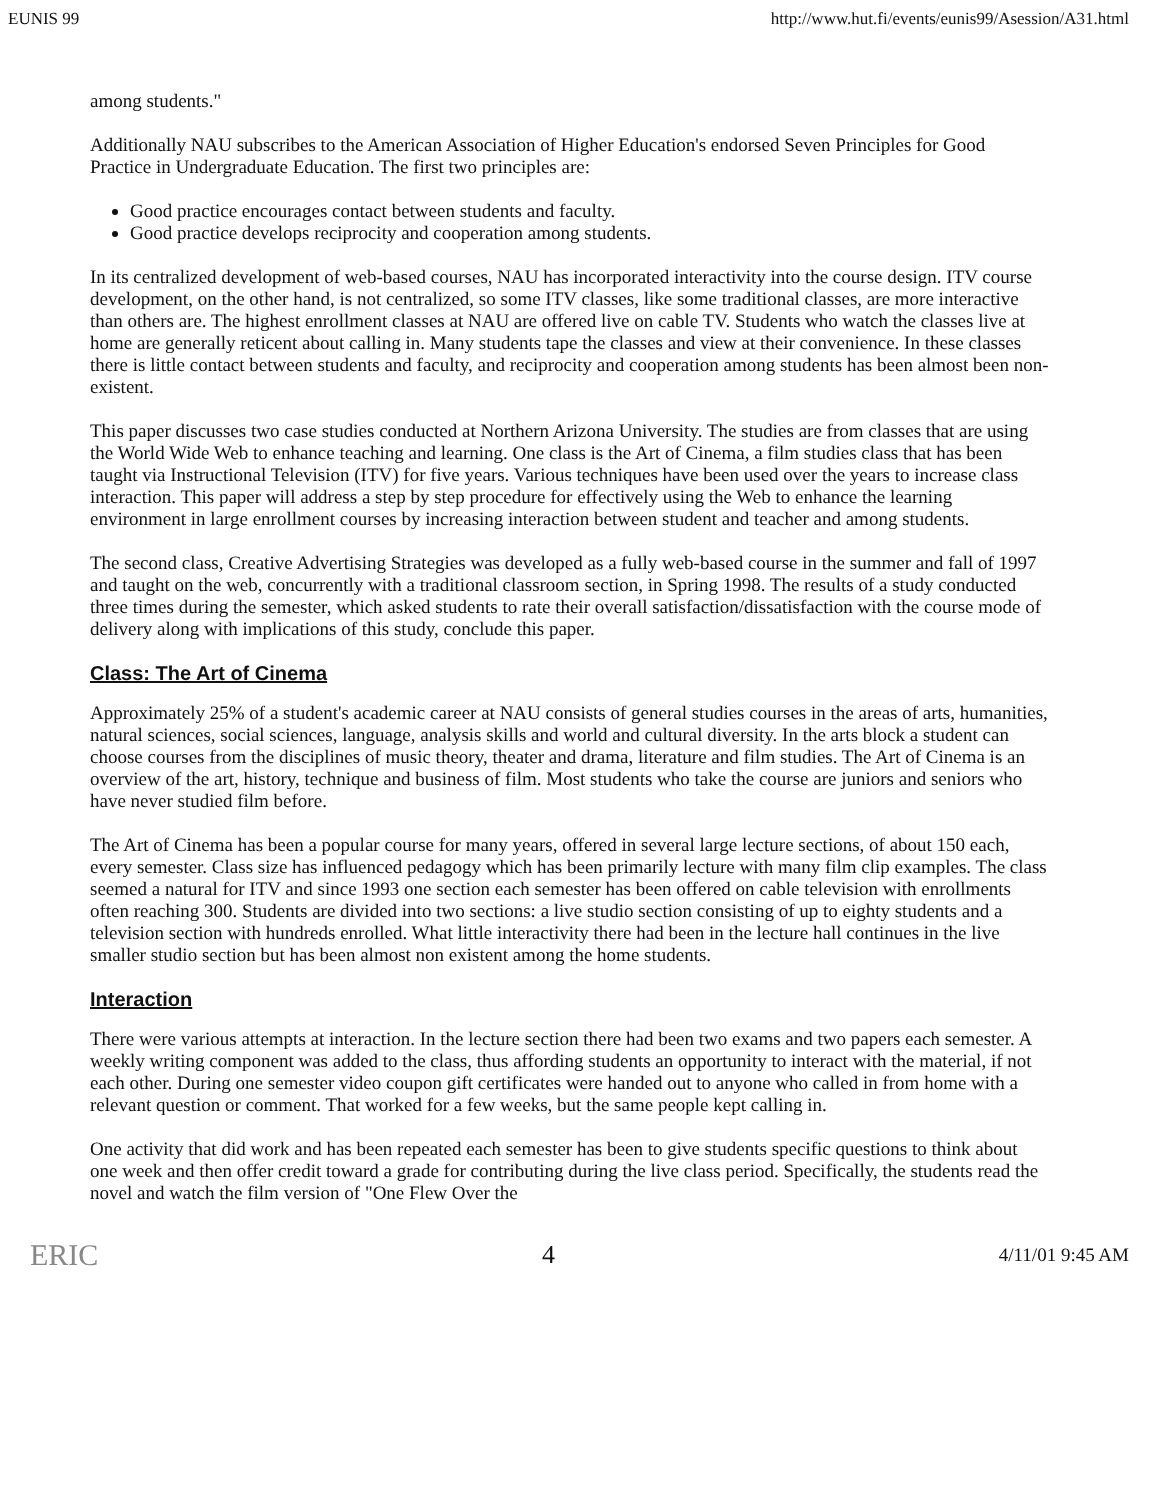EUNIS 99 http://www.hut.fi/events/eunis99/Asession/A31.html
among students."
Additionally NAU subscribes to the American Association of Higher Education's endorsed Seven Principles for Good Practice in Undergraduate Education. The first two principles are:
Good practice encourages contact between students and faculty.
Good practice develops reciprocity and cooperation among students.
In its centralized development of web-based courses, NAU has incorporated interactivity into the course design. ITV course development, on the other hand, is not centralized, so some ITV classes, like some traditional classes, are more interactive than others are. The highest enrollment classes at NAU are offered live on cable TV. Students who watch the classes live at home are generally reticent about calling in. Many students tape the classes and view at their convenience. In these classes there is little contact between students and faculty, and reciprocity and cooperation among students has been almost been non-existent.
This paper discusses two case studies conducted at Northern Arizona University. The studies are from classes that are using the World Wide Web to enhance teaching and learning. One class is the Art of Cinema, a film studies class that has been taught via Instructional Television (ITV) for five years. Various techniques have been used over the years to increase class interaction. This paper will address a step by step procedure for effectively using the Web to enhance the learning environment in large enrollment courses by increasing interaction between student and teacher and among students.
The second class, Creative Advertising Strategies was developed as a fully web-based course in the summer and fall of 1997 and taught on the web, concurrently with a traditional classroom section, in Spring 1998. The results of a study conducted three times during the semester, which asked students to rate their overall satisfaction/dissatisfaction with the course mode of delivery along with implications of this study, conclude this paper.
Class: The Art of Cinema
Approximately 25% of a student's academic career at NAU consists of general studies courses in the areas of arts, humanities, natural sciences, social sciences, language, analysis skills and world and cultural diversity. In the arts block a student can choose courses from the disciplines of music theory, theater and drama, literature and film studies. The Art of Cinema is an overview of the art, history, technique and business of film. Most students who take the course are juniors and seniors who have never studied film before.
The Art of Cinema has been a popular course for many years, offered in several large lecture sections, of about 150 each, every semester. Class size has influenced pedagogy which has been primarily lecture with many film clip examples. The class seemed a natural for ITV and since 1993 one section each semester has been offered on cable television with enrollments often reaching 300. Students are divided into two sections: a live studio section consisting of up to eighty students and a television section with hundreds enrolled. What little interactivity there had been in the lecture hall continues in the live smaller studio section but has been almost non existent among the home students.
Interaction
There were various attempts at interaction. In the lecture section there had been two exams and two papers each semester. A weekly writing component was added to the class, thus affording students an opportunity to interact with the material, if not each other. During one semester video coupon gift certificates were handed out to anyone who called in from home with a relevant question or comment. That worked for a few weeks, but the same people kept calling in.
One activity that did work and has been repeated each semester has been to give students specific questions to think about one week and then offer credit toward a grade for contributing during the live class period. Specifically, the students read the novel and watch the film version of "One Flew Over the
ERIC 4 4/11/01 9:45 AM